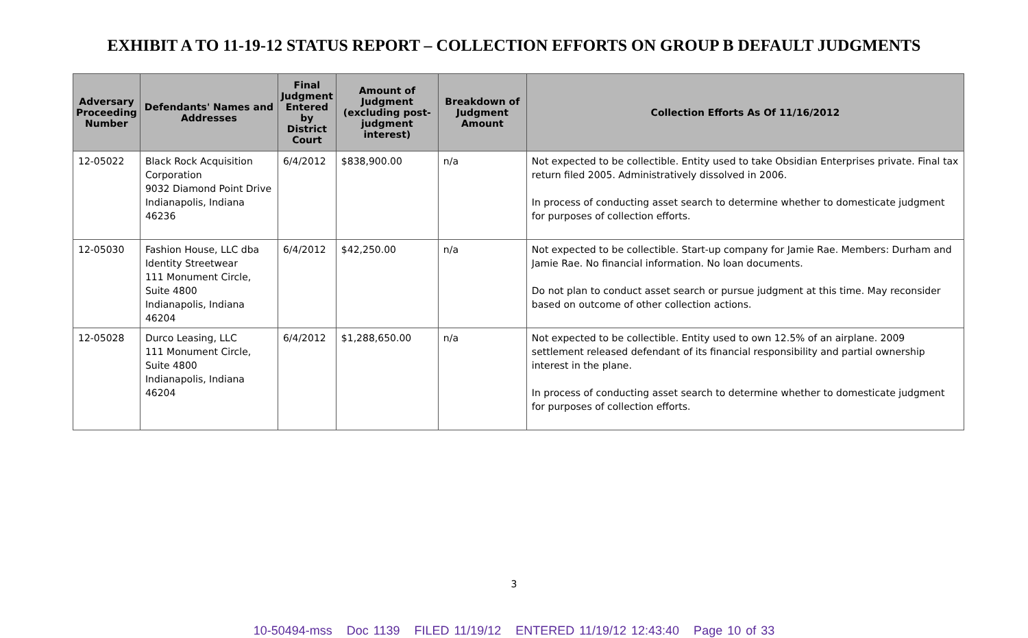EXHIBIT A TO 11-19-12 STATUS REPORT – COLLECTION EFFORTS ON GROUP B DEFAULT JUDGMENTS
| Adversary Proceeding Number | Defendants' Names and Addresses | Final Judgment Entered by District Court | Amount of Judgment (excluding post-judgment interest) | Breakdown of Judgment Amount | Collection Efforts As Of 11/16/2012 |
| --- | --- | --- | --- | --- | --- |
| 12-05022 | Black Rock Acquisition Corporation 9032 Diamond Point Drive Indianapolis, Indiana 46236 | 6/4/2012 | $838,900.00 | n/a | Not expected to be collectible. Entity used to take Obsidian Enterprises private. Final tax return filed 2005. Administratively dissolved in 2006. In process of conducting asset search to determine whether to domesticate judgment for purposes of collection efforts. |
| 12-05030 | Fashion House, LLC dba Identity Streetwear 111 Monument Circle, Suite 4800 Indianapolis, Indiana 46204 | 6/4/2012 | $42,250.00 | n/a | Not expected to be collectible. Start-up company for Jamie Rae. Members: Durham and Jamie Rae. No financial information. No loan documents. Do not plan to conduct asset search or pursue judgment at this time. May reconsider based on outcome of other collection actions. |
| 12-05028 | Durco Leasing, LLC 111 Monument Circle, Suite 4800 Indianapolis, Indiana 46204 | 6/4/2012 | $1,288,650.00 | n/a | Not expected to be collectible. Entity used to own 12.5% of an airplane. 2009 settlement released defendant of its financial responsibility and partial ownership interest in the plane. In process of conducting asset search to determine whether to domesticate judgment for purposes of collection efforts. |
3
10-50494-mss Doc 1139 FILED 11/19/12 ENTERED 11/19/12 12:43:40 Page 10 of 33